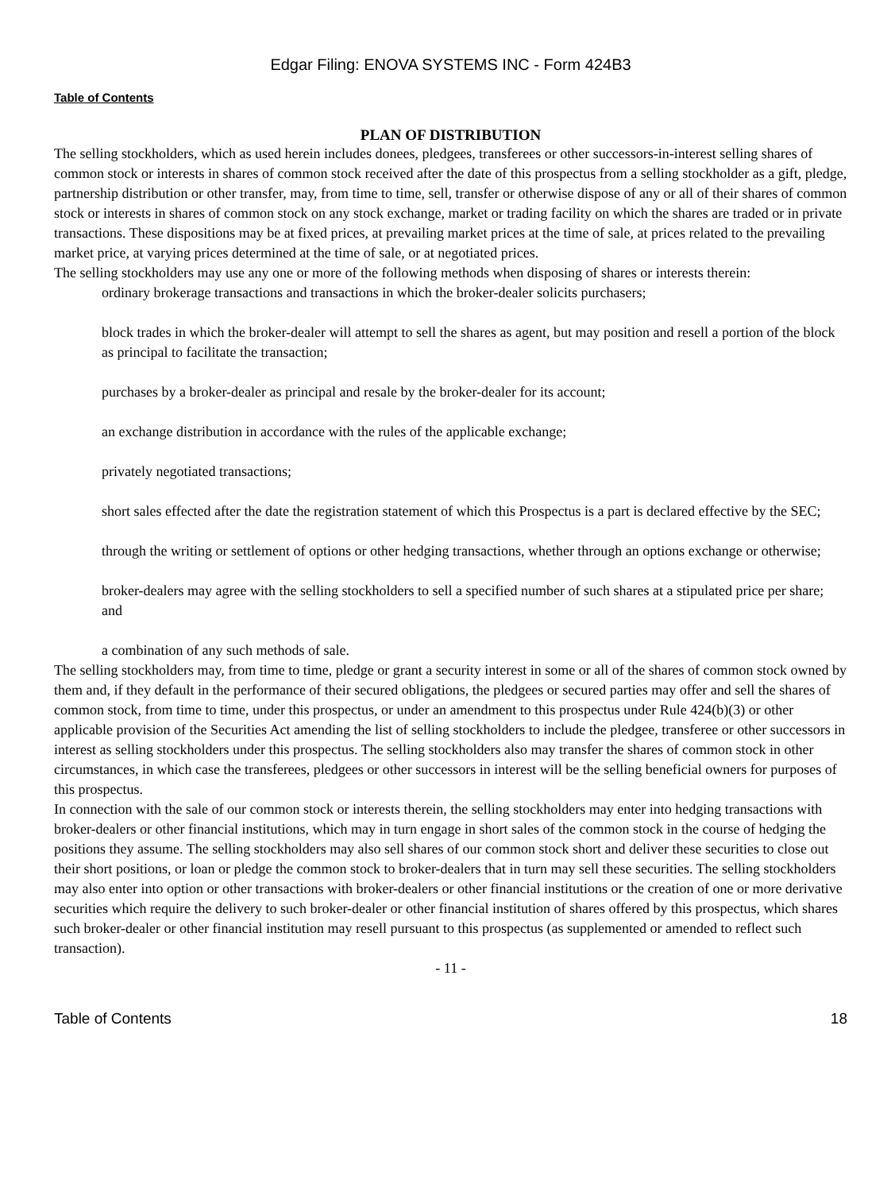Edgar Filing: ENOVA SYSTEMS INC - Form 424B3
Table of Contents
PLAN OF DISTRIBUTION
The selling stockholders, which as used herein includes donees, pledgees, transferees or other successors-in-interest selling shares of common stock or interests in shares of common stock received after the date of this prospectus from a selling stockholder as a gift, pledge, partnership distribution or other transfer, may, from time to time, sell, transfer or otherwise dispose of any or all of their shares of common stock or interests in shares of common stock on any stock exchange, market or trading facility on which the shares are traded or in private transactions. These dispositions may be at fixed prices, at prevailing market prices at the time of sale, at prices related to the prevailing market price, at varying prices determined at the time of sale, or at negotiated prices.
The selling stockholders may use any one or more of the following methods when disposing of shares or interests therein:
ordinary brokerage transactions and transactions in which the broker-dealer solicits purchasers;
block trades in which the broker-dealer will attempt to sell the shares as agent, but may position and resell a portion of the block as principal to facilitate the transaction;
purchases by a broker-dealer as principal and resale by the broker-dealer for its account;
an exchange distribution in accordance with the rules of the applicable exchange;
privately negotiated transactions;
short sales effected after the date the registration statement of which this Prospectus is a part is declared effective by the SEC;
through the writing or settlement of options or other hedging transactions, whether through an options exchange or otherwise;
broker-dealers may agree with the selling stockholders to sell a specified number of such shares at a stipulated price per share; and
a combination of any such methods of sale.
The selling stockholders may, from time to time, pledge or grant a security interest in some or all of the shares of common stock owned by them and, if they default in the performance of their secured obligations, the pledgees or secured parties may offer and sell the shares of common stock, from time to time, under this prospectus, or under an amendment to this prospectus under Rule 424(b)(3) or other applicable provision of the Securities Act amending the list of selling stockholders to include the pledgee, transferee or other successors in interest as selling stockholders under this prospectus. The selling stockholders also may transfer the shares of common stock in other circumstances, in which case the transferees, pledgees or other successors in interest will be the selling beneficial owners for purposes of this prospectus.
In connection with the sale of our common stock or interests therein, the selling stockholders may enter into hedging transactions with broker-dealers or other financial institutions, which may in turn engage in short sales of the common stock in the course of hedging the positions they assume. The selling stockholders may also sell shares of our common stock short and deliver these securities to close out their short positions, or loan or pledge the common stock to broker-dealers that in turn may sell these securities. The selling stockholders may also enter into option or other transactions with broker-dealers or other financial institutions or the creation of one or more derivative securities which require the delivery to such broker-dealer or other financial institution of shares offered by this prospectus, which shares such broker-dealer or other financial institution may resell pursuant to this prospectus (as supplemented or amended to reflect such transaction).
- 11 -
Table of Contents 18